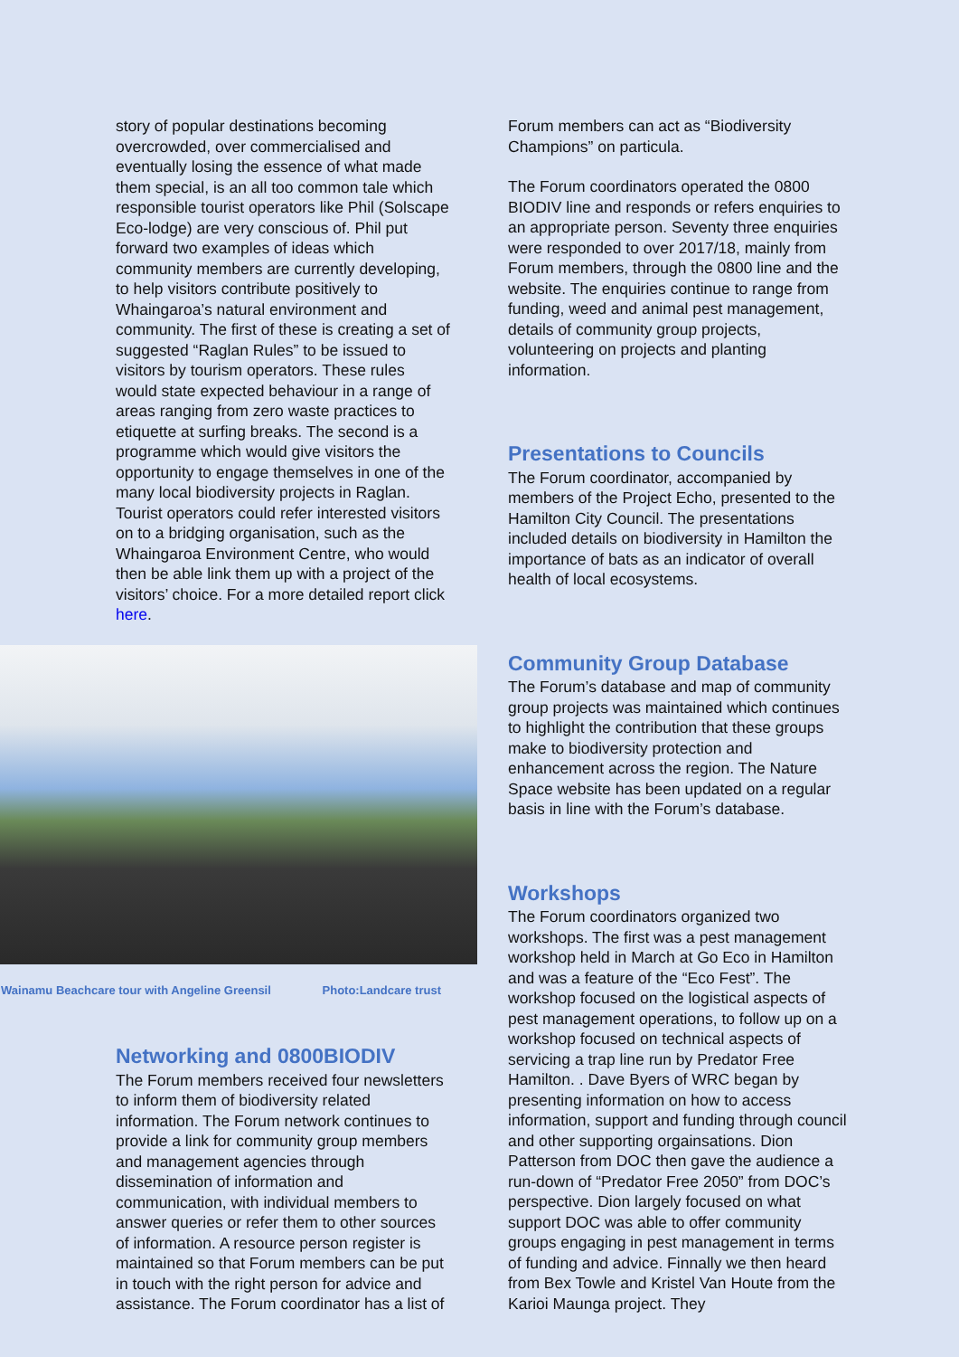story of popular destinations becoming overcrowded, over commercialised and eventually losing the essence of what made them special, is an all too common tale which responsible tourist operators like Phil (Solscape Eco-lodge) are very conscious of. Phil put forward two examples of ideas which community members are currently developing, to help visitors contribute positively to Whaingaroa’s natural environment and community. The first of these is creating a set of suggested “Raglan Rules” to be issued to visitors by tourism operators. These rules would state expected behaviour in a range of areas ranging from zero waste practices to etiquette at surfing breaks. The second is a programme which would give visitors the opportunity to engage themselves in one of the many local biodiversity projects in Raglan. Tourist operators could refer interested visitors on to a bridging organisation, such as the Whaingaroa Environment Centre, who would then be able link them up with a project of the visitors’ choice. For a more detailed report click here.
Wainamu Beachcare tour with Angeline Greensil Photo:Landcare trust
Networking and 0800BIODIV
The Forum members received four newsletters to inform them of biodiversity related information. The Forum network continues to provide a link for community group members and management agencies through dissemination of information and communication, with individual members to answer queries or refer them to other sources of information. A resource person register is maintained so that Forum members can be put in touch with the right person for advice and assistance. The Forum coordinator has a list of
Forum members can act as “Biodiversity Champions” on particula.
The Forum coordinators operated the 0800 BIODIV line and responds or refers enquiries to an appropriate person. Seventy three enquiries were responded to over 2017/18, mainly from Forum members, through the 0800 line and the website. The enquiries continue to range from funding, weed and animal pest management, details of community group projects, volunteering on projects and planting information.
Presentations to Councils
The Forum coordinator, accompanied by members of the Project Echo, presented to the Hamilton City Council. The presentations included details on biodiversity in Hamilton the importance of bats as an indicator of overall health of local ecosystems.
Community Group Database
The Forum’s database and map of community group projects was maintained which continues to highlight the contribution that these groups make to biodiversity protection and enhancement across the region. The Nature Space website has been updated on a regular basis in line with the Forum’s database.
Workshops
The Forum coordinators organized two workshops. The first was a pest management workshop held in March at Go Eco in Hamilton and was a feature of the “Eco Fest”. The workshop focused on the logistical aspects of pest management operations, to follow up on a workshop focused on technical aspects of servicing a trap line run by Predator Free Hamilton. . Dave Byers of WRC began by presenting information on how to access information, support and funding through council and other supporting orgainsations. Dion Patterson from DOC then gave the audience a run-down of “Predator Free 2050” from DOC’s perspective. Dion largely focused on what support DOC was able to offer community groups engaging in pest management in terms of funding and advice. Finnally we then heard from Bex Towle and Kristel Van Houte from the Karioi Maunga project. They